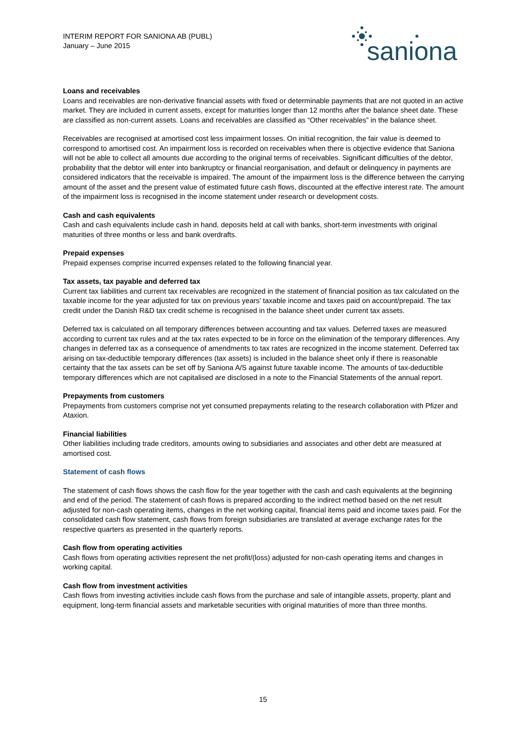INTERIM REPORT FOR SANIONA AB (PUBL)
January – June 2015
saniona
Loans and receivables
Loans and receivables are non-derivative financial assets with fixed or determinable payments that are not quoted in an active market. They are included in current assets, except for maturities longer than 12 months after the balance sheet date. These are classified as non-current assets. Loans and receivables are classified as “Other receivables” in the balance sheet.
Receivables are recognised at amortised cost less impairment losses. On initial recognition, the fair value is deemed to correspond to amortised cost. An impairment loss is recorded on receivables when there is objective evidence that Saniona will not be able to collect all amounts due according to the original terms of receivables. Significant difficulties of the debtor, probability that the debtor will enter into bankruptcy or financial reorganisation, and default or delinquency in payments are considered indicators that the receivable is impaired. The amount of the impairment loss is the difference between the carrying amount of the asset and the present value of estimated future cash flows, discounted at the effective interest rate. The amount of the impairment loss is recognised in the income statement under research or development costs.
Cash and cash equivalents
Cash and cash equivalents include cash in hand, deposits held at call with banks, short-term investments with original maturities of three months or less and bank overdrafts.
Prepaid expenses
Prepaid expenses comprise incurred expenses related to the following financial year.
Tax assets, tax payable and deferred tax
Current tax liabilities and current tax receivables are recognized in the statement of financial position as tax calculated on the taxable income for the year adjusted for tax on previous years’ taxable income and taxes paid on account/prepaid. The tax credit under the Danish R&D tax credit scheme is recognised in the balance sheet under current tax assets.
Deferred tax is calculated on all temporary differences between accounting and tax values. Deferred taxes are measured according to current tax rules and at the tax rates expected to be in force on the elimination of the temporary differences. Any changes in deferred tax as a consequence of amendments to tax rates are recognized in the income statement. Deferred tax arising on tax-deductible temporary differences (tax assets) is included in the balance sheet only if there is reasonable certainty that the tax assets can be set off by Saniona A/S against future taxable income. The amounts of tax-deductible temporary differences which are not capitalised are disclosed in a note to the Financial Statements of the annual report.
Prepayments from customers
Prepayments from customers comprise not yet consumed prepayments relating to the research collaboration with Pfizer and Ataxion.
Financial liabilities
Other liabilities including trade creditors, amounts owing to subsidiaries and associates and other debt are measured at amortised cost.
Statement of cash flows
The statement of cash flows shows the cash flow for the year together with the cash and cash equivalents at the beginning and end of the period. The statement of cash flows is prepared according to the indirect method based on the net result adjusted for non-cash operating items, changes in the net working capital, financial items paid and income taxes paid. For the consolidated cash flow statement, cash flows from foreign subsidiaries are translated at average exchange rates for the respective quarters as presented in the quarterly reports.
Cash flow from operating activities
Cash flows from operating activities represent the net profit/(loss) adjusted for non-cash operating items and changes in working capital.
Cash flow from investment activities
Cash flows from investing activities include cash flows from the purchase and sale of intangible assets, property, plant and equipment, long-term financial assets and marketable securities with original maturities of more than three months.
15